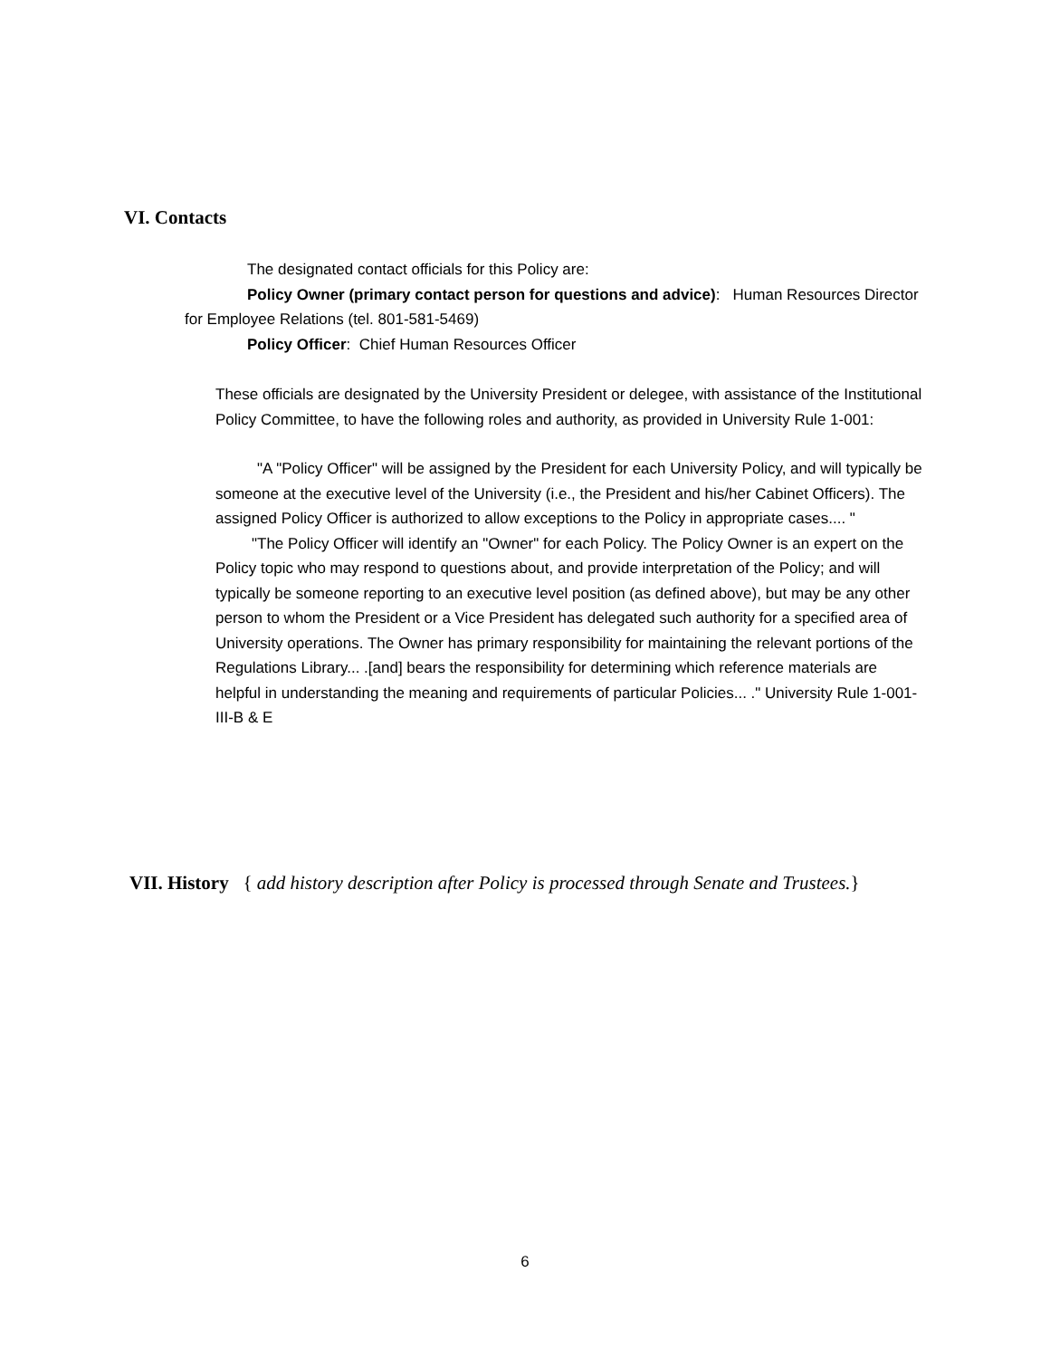VI. Contacts
The designated contact officials for this Policy are:
Policy Owner (primary contact person for questions and advice): Human Resources Director for Employee Relations (tel. 801-581-5469)
Policy Officer: Chief Human Resources Officer
These officials are designated by the University President or delegee, with assistance of the Institutional Policy Committee, to have the following roles and authority, as provided in University Rule 1-001:
"A "Policy Officer" will be assigned by the President for each University Policy, and will typically be someone at the executive level of the University (i.e., the President and his/her Cabinet Officers). The assigned Policy Officer is authorized to allow exceptions to the Policy in appropriate cases.... "
"The Policy Officer will identify an "Owner" for each Policy. The Policy Owner is an expert on the Policy topic who may respond to questions about, and provide interpretation of the Policy; and will typically be someone reporting to an executive level position (as defined above), but may be any other person to whom the President or a Vice President has delegated such authority for a specified area of University operations. The Owner has primary responsibility for maintaining the relevant portions of the Regulations Library... .[and] bears the responsibility for determining which reference materials are helpful in understanding the meaning and requirements of particular Policies... ." University Rule 1-001-III-B & E
VII. History { add history description after Policy is processed through Senate and Trustees.}
6